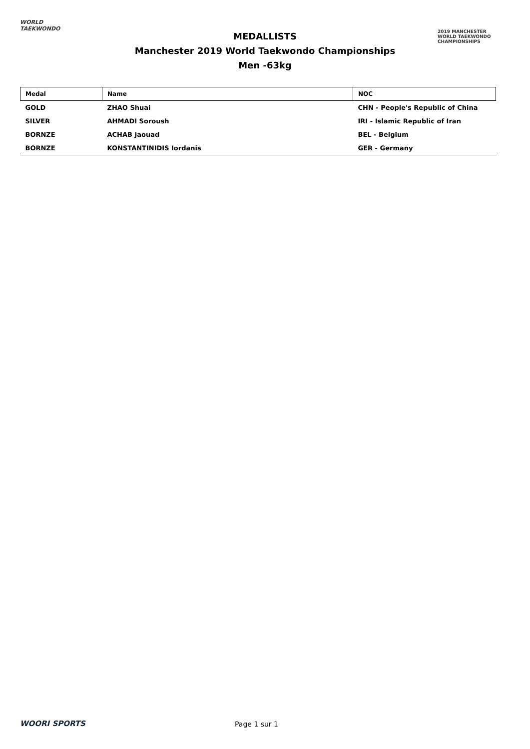WORLD
TAEKWONDO
MEDALLISTS
Manchester 2019 World Taekwondo Championships
Men -63kg
2019 MANCHESTER
WORLD TAEKWONDO
CHAMPIONSHIPS
| Medal | Name | NOC |
| --- | --- | --- |
| GOLD | ZHAO Shuai | CHN - People's Republic of China |
| SILVER | AHMADI Soroush | IRI - Islamic Republic of Iran |
| BORNZE | ACHAB Jaouad | BEL - Belgium |
| BORNZE | KONSTANTINIDIS Iordanis | GER - Germany |
WOORI SPORTS Page 1 sur 1